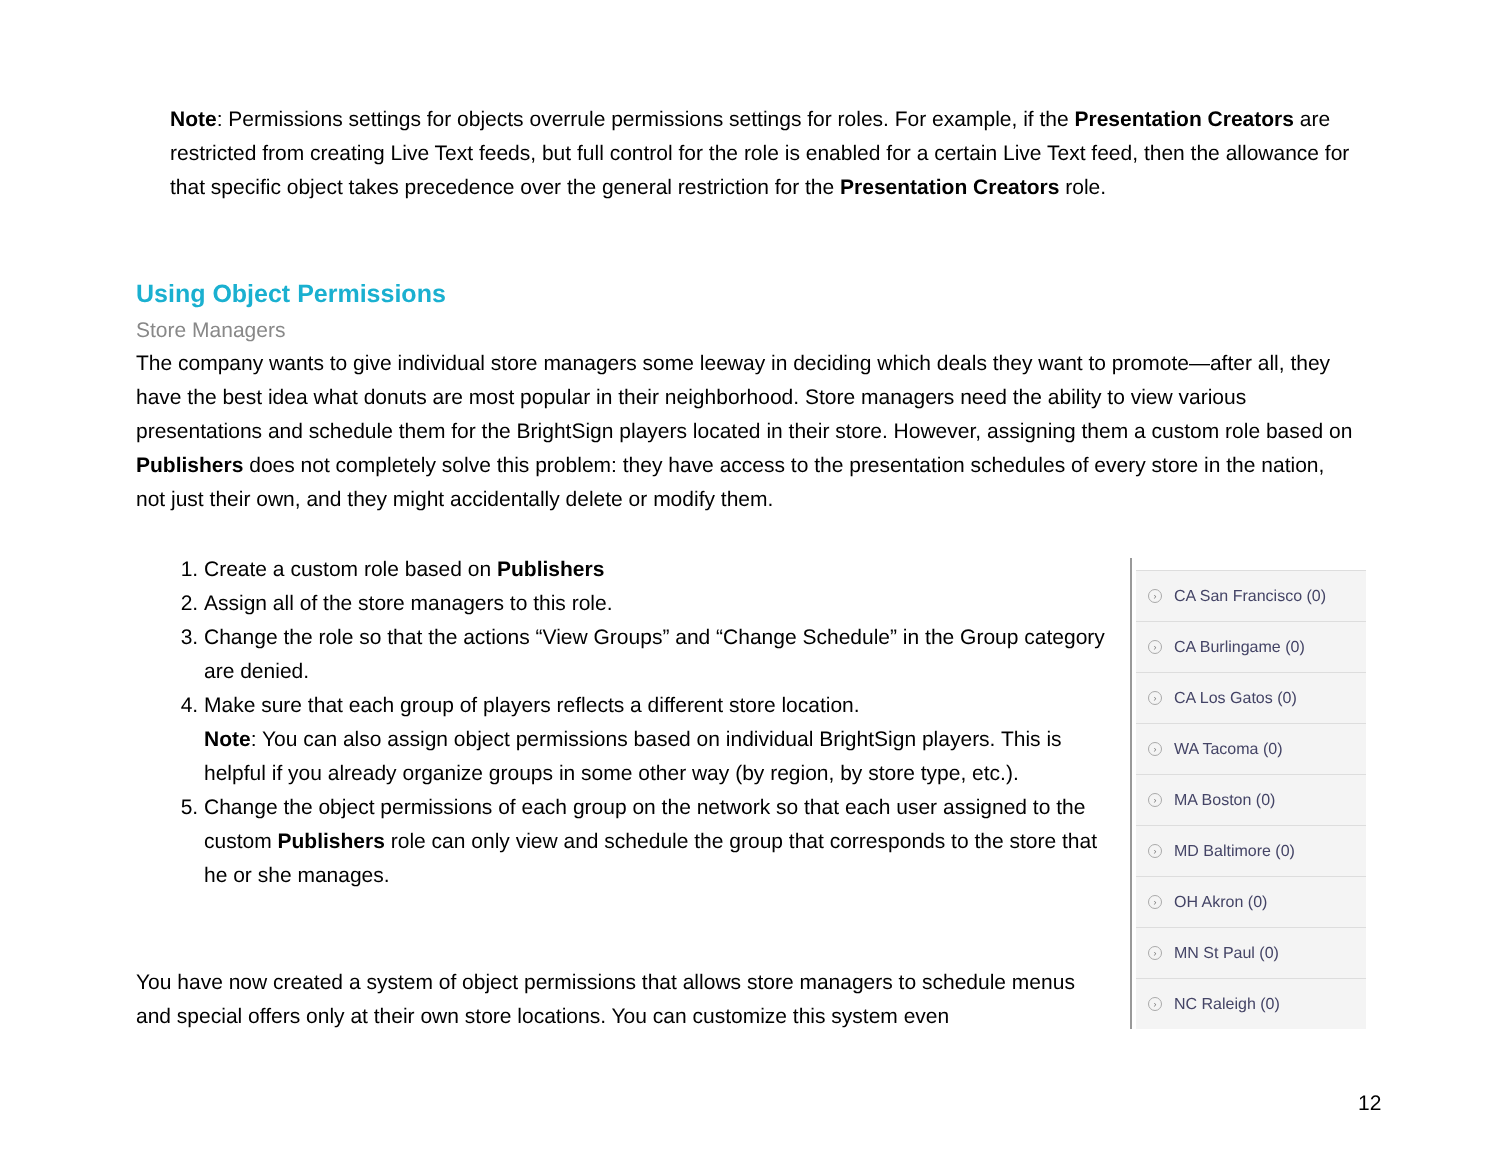Note: Permissions settings for objects overrule permissions settings for roles. For example, if the Presentation Creators are restricted from creating Live Text feeds, but full control for the role is enabled for a certain Live Text feed, then the allowance for that specific object takes precedence over the general restriction for the Presentation Creators role.
Using Object Permissions
Store Managers
The company wants to give individual store managers some leeway in deciding which deals they want to promote—after all, they have the best idea what donuts are most popular in their neighborhood. Store managers need the ability to view various presentations and schedule them for the BrightSign players located in their store. However, assigning them a custom role based on Publishers does not completely solve this problem: they have access to the presentation schedules of every store in the nation, not just their own, and they might accidentally delete or modify them.
1. Create a custom role based on Publishers
2. Assign all of the store managers to this role.
3. Change the role so that the actions “View Groups” and “Change Schedule” in the Group category are denied.
4. Make sure that each group of players reflects a different store location.
Note: You can also assign object permissions based on individual BrightSign players. This is helpful if you already organize groups in some other way (by region, by store type, etc.).
5. Change the object permissions of each group on the network so that each user assigned to the custom Publishers role can only view and schedule the group that corresponds to the store that he or she manages.
› CA San Francisco (0)
› CA Burlingame (0)
› CA Los Gatos (0)
› WA Tacoma (0)
› MA Boston (0)
› MD Baltimore (0)
› OH Akron (0)
› MN St Paul (0)
› NC Raleigh (0)
You have now created a system of object permissions that allows store managers to schedule menus and special offers only at their own store locations. You can customize this system even
12